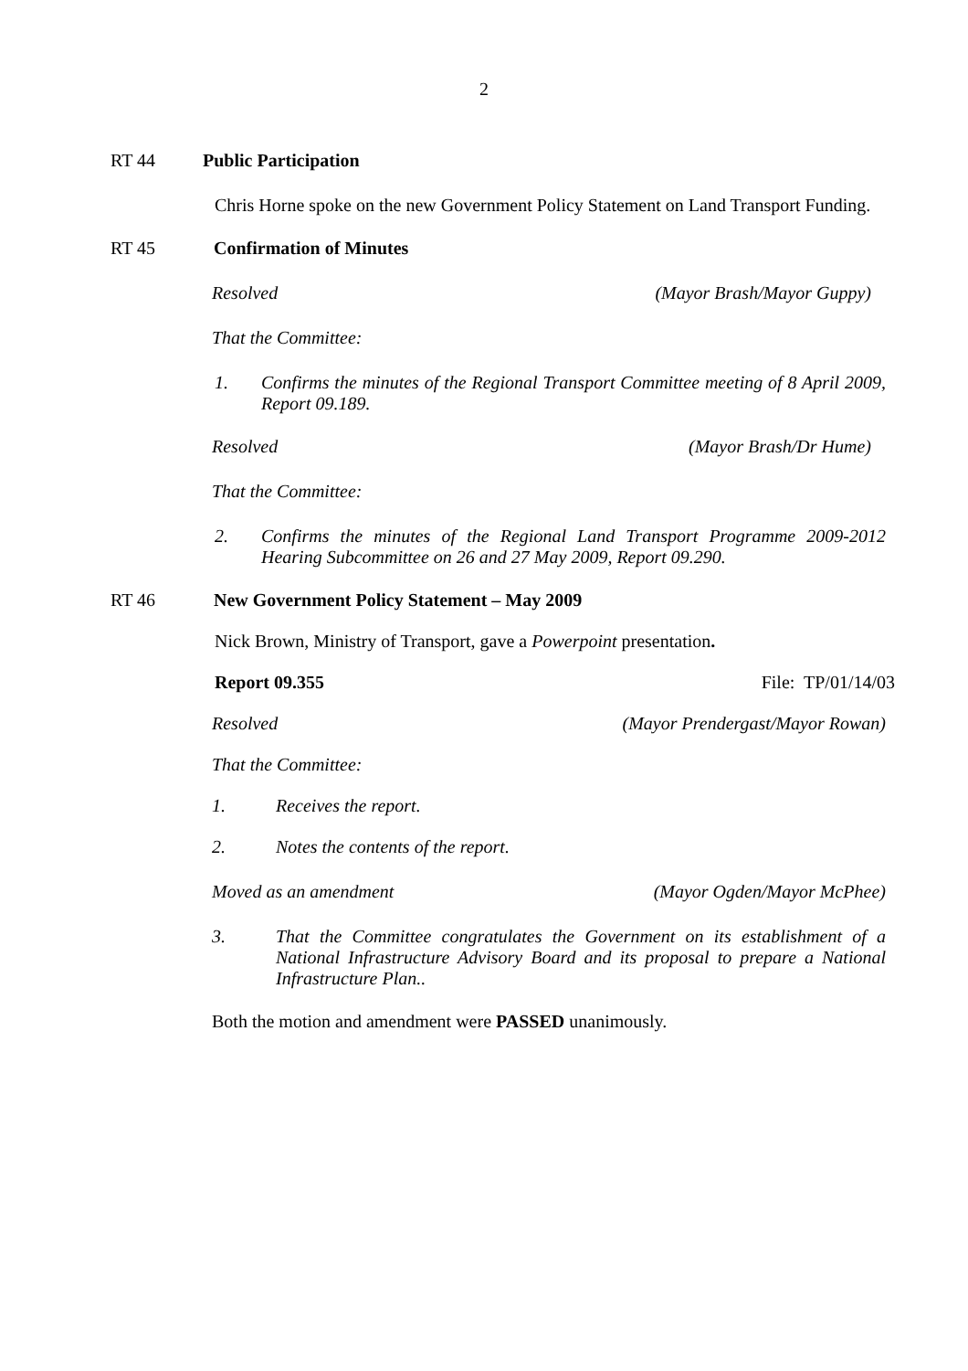2
RT 44 Public Participation
Chris Horne spoke on the new Government Policy Statement on Land Transport Funding.
RT 45 Confirmation of Minutes
Resolved (Mayor Brash/Mayor Guppy)
That the Committee:
1. Confirms the minutes of the Regional Transport Committee meeting of 8 April 2009, Report 09.189.
Resolved (Mayor Brash/Dr Hume)
That the Committee:
2. Confirms the minutes of the Regional Land Transport Programme 2009-2012 Hearing Subcommittee on 26 and 27 May 2009, Report 09.290.
RT 46 New Government Policy Statement – May 2009
Nick Brown, Ministry of Transport, gave a Powerpoint presentation.
Report 09.355 File: TP/01/14/03
Resolved (Mayor Prendergast/Mayor Rowan)
That the Committee:
1. Receives the report.
2. Notes the contents of the report.
Moved as an amendment (Mayor Ogden/Mayor McPhee)
3. That the Committee congratulates the Government on its establishment of a National Infrastructure Advisory Board and its proposal to prepare a National Infrastructure Plan..
Both the motion and amendment were PASSED unanimously.